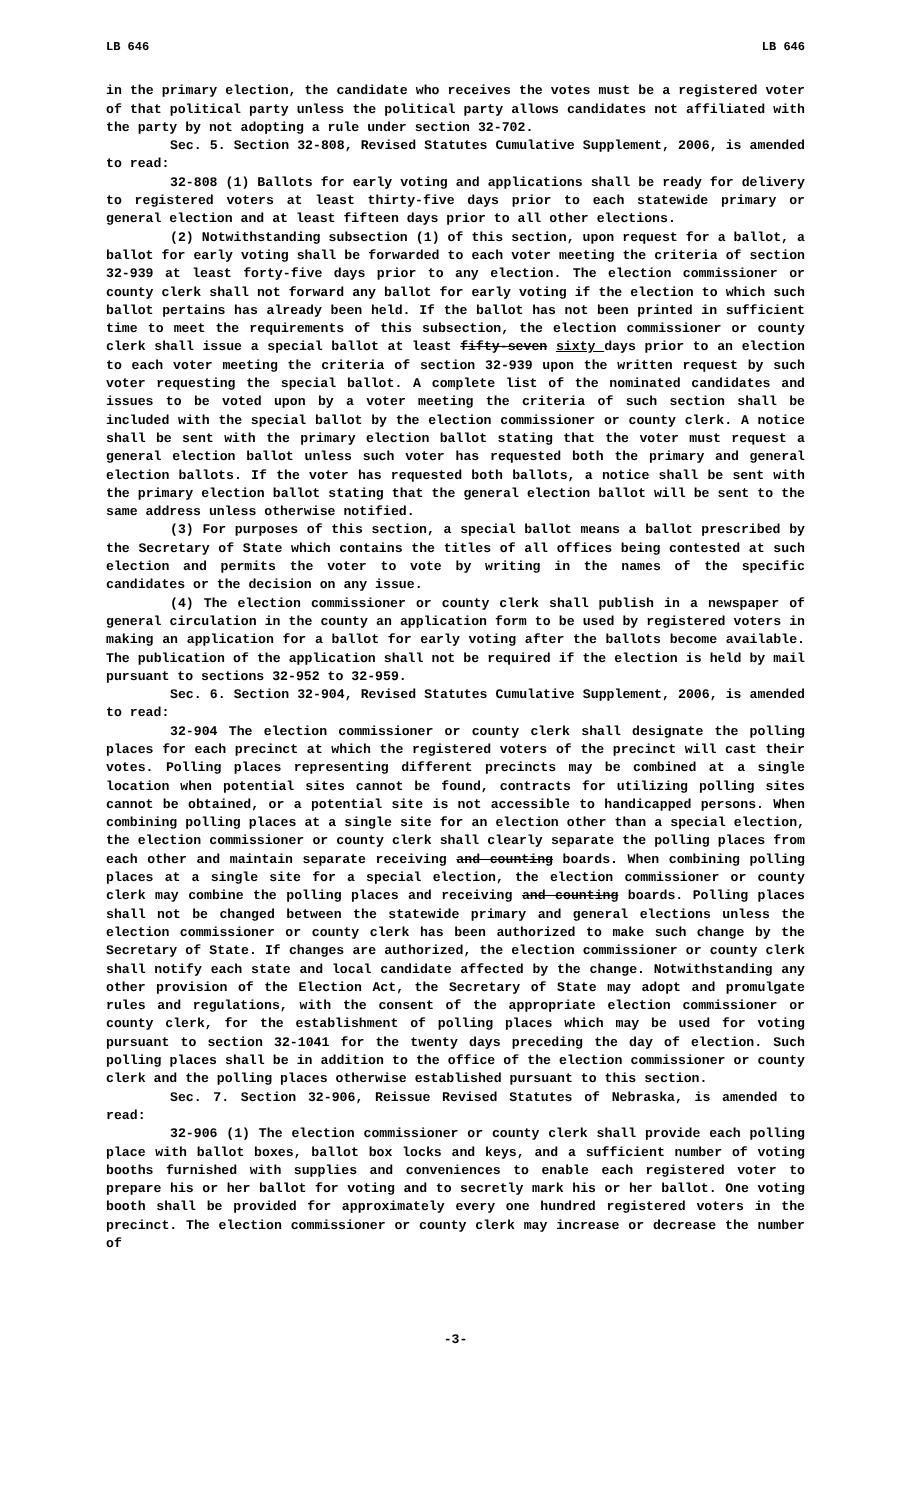LB 646 LB 646
in the primary election, the candidate who receives the votes must be a registered voter of that political party unless the political party allows candidates not affiliated with the party by not adopting a rule under section 32-702.
Sec. 5. Section 32-808, Revised Statutes Cumulative Supplement, 2006, is amended to read:
32-808 (1) Ballots for early voting and applications shall be ready for delivery to registered voters at least thirty-five days prior to each statewide primary or general election and at least fifteen days prior to all other elections.
(2) Notwithstanding subsection (1) of this section, upon request for a ballot, a ballot for early voting shall be forwarded to each voter meeting the criteria of section 32-939 at least forty-five days prior to any election. The election commissioner or county clerk shall not forward any ballot for early voting if the election to which such ballot pertains has already been held. If the ballot has not been printed in sufficient time to meet the requirements of this subsection, the election commissioner or county clerk shall issue a special ballot at least fifty-seven sixty days prior to an election to each voter meeting the criteria of section 32-939 upon the written request by such voter requesting the special ballot. A complete list of the nominated candidates and issues to be voted upon by a voter meeting the criteria of such section shall be included with the special ballot by the election commissioner or county clerk. A notice shall be sent with the primary election ballot stating that the voter must request a general election ballot unless such voter has requested both the primary and general election ballots. If the voter has requested both ballots, a notice shall be sent with the primary election ballot stating that the general election ballot will be sent to the same address unless otherwise notified.
(3) For purposes of this section, a special ballot means a ballot prescribed by the Secretary of State which contains the titles of all offices being contested at such election and permits the voter to vote by writing in the names of the specific candidates or the decision on any issue.
(4) The election commissioner or county clerk shall publish in a newspaper of general circulation in the county an application form to be used by registered voters in making an application for a ballot for early voting after the ballots become available. The publication of the application shall not be required if the election is held by mail pursuant to sections 32-952 to 32-959.
Sec. 6. Section 32-904, Revised Statutes Cumulative Supplement, 2006, is amended to read:
32-904 The election commissioner or county clerk shall designate the polling places for each precinct at which the registered voters of the precinct will cast their votes. Polling places representing different precincts may be combined at a single location when potential sites cannot be found, contracts for utilizing polling sites cannot be obtained, or a potential site is not accessible to handicapped persons. When combining polling places at a single site for an election other than a special election, the election commissioner or county clerk shall clearly separate the polling places from each other and maintain separate receiving and counting boards. When combining polling places at a single site for a special election, the election commissioner or county clerk may combine the polling places and receiving and counting boards. Polling places shall not be changed between the statewide primary and general elections unless the election commissioner or county clerk has been authorized to make such change by the Secretary of State. If changes are authorized, the election commissioner or county clerk shall notify each state and local candidate affected by the change. Notwithstanding any other provision of the Election Act, the Secretary of State may adopt and promulgate rules and regulations, with the consent of the appropriate election commissioner or county clerk, for the establishment of polling places which may be used for voting pursuant to section 32-1041 for the twenty days preceding the day of election. Such polling places shall be in addition to the office of the election commissioner or county clerk and the polling places otherwise established pursuant to this section.
Sec. 7. Section 32-906, Reissue Revised Statutes of Nebraska, is amended to read:
32-906 (1) The election commissioner or county clerk shall provide each polling place with ballot boxes, ballot box locks and keys, and a sufficient number of voting booths furnished with supplies and conveniences to enable each registered voter to prepare his or her ballot for voting and to secretly mark his or her ballot. One voting booth shall be provided for approximately every one hundred registered voters in the precinct. The election commissioner or county clerk may increase or decrease the number of
-3-